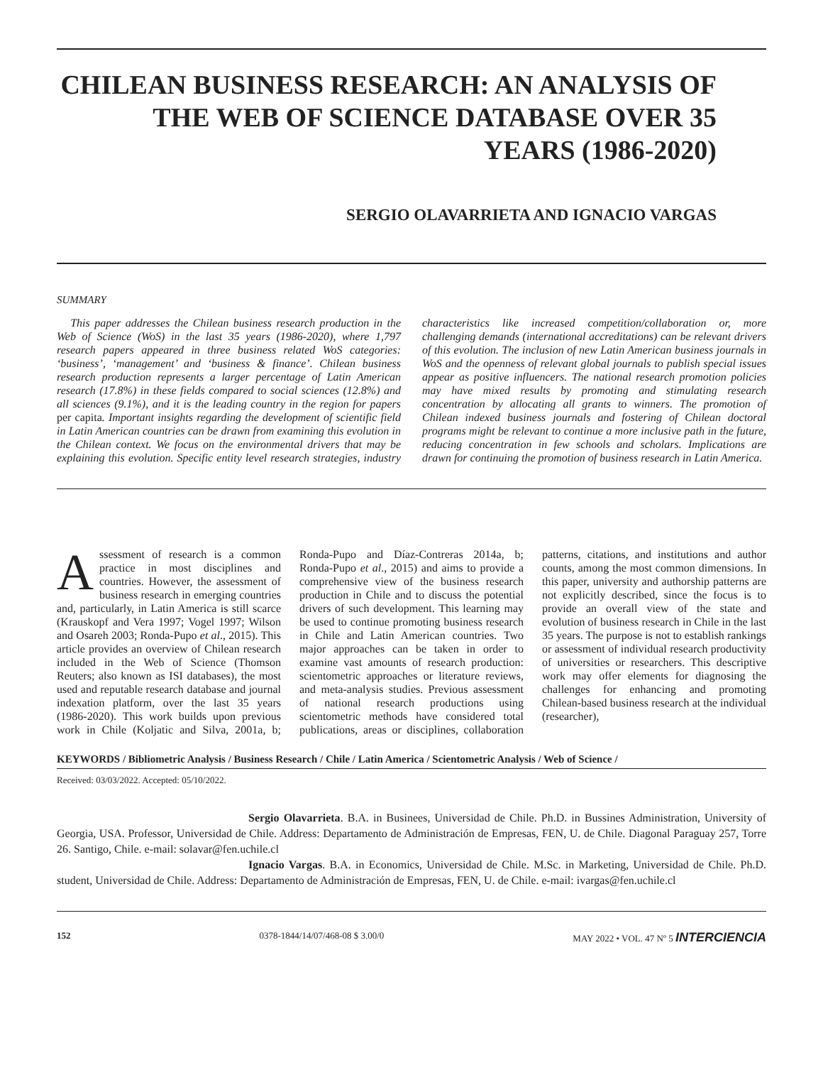CHILEAN BUSINESS RESEARCH: AN ANALYSIS OF THE WEB OF SCIENCE DATABASE OVER 35 YEARS (1986-2020)
SERGIO OLAVARRIETA AND IGNACIO VARGAS
SUMMARY
This paper addresses the Chilean business research production in the Web of Science (WoS) in the last 35 years (1986-2020), where 1,797 research papers appeared in three business related WoS categories: ‘business’, ‘management’ and ‘business & finance’. Chilean business research production represents a larger percentage of Latin American research (17.8%) in these fields compared to social sciences (12.8%) and all sciences (9.1%), and it is the leading country in the region for papers per capita. Important insights regarding the development of scientific field in Latin American countries can be drawn from examining this evolution in the Chilean context. We focus on the environmental drivers that may be explaining this evolution. Specific entity level research strategies, industry characteristics like increased competition/collaboration or, more challenging demands (international accreditations) can be relevant drivers of this evolution. The inclusion of new Latin American business journals in WoS and the openness of relevant global journals to publish special issues appear as positive influencers. The national research promotion policies may have mixed results by promoting and stimulating research concentration by allocating all grants to winners. The promotion of Chilean indexed business journals and fostering of Chilean doctoral programs might be relevant to continue a more inclusive path in the future, reducing concentration in few schools and scholars. Implications are drawn for continuing the promotion of business research in Latin America.
Assessment of research is a common practice in most disciplines and countries. However, the assessment of business research in emerging countries and, particularly, in Latin America is still scarce (Krauskopf and Vera 1997; Vogel 1997; Wilson and Osareh 2003; Ronda-Pupo et al., 2015). This article provides an overview of Chilean research included in the Web of Science (Thomson Reuters; also known as ISI databases), the most used and reputable research database and journal indexation platform, over the last 35 years (1986-2020). This work builds upon previous work in Chile (Koljatic and Silva, 2001a, b; Ronda-Pupo and Díaz-Contreras 2014a, b; Ronda-Pupo et al., 2015) and aims to provide a comprehensive view of the business research production in Chile and to discuss the potential drivers of such development. This learning may be used to continue promoting business research in Chile and Latin American countries. Two major approaches can be taken in order to examine vast amounts of research production: scientometric approaches or literature reviews, and meta-analysis studies. Previous assessment of national research productions using scientometric methods have considered total publications, areas or disciplines, collaboration patterns, citations, and institutions and author counts, among the most common dimensions. In this paper, university and authorship patterns are not explicitly described, since the focus is to provide an overall view of the state and evolution of business research in Chile in the last 35 years. The purpose is not to establish rankings or assessment of individual research productivity of universities or researchers. This descriptive work may offer elements for diagnosing the challenges for enhancing and promoting Chilean-based business research at the individual (researcher),
KEYWORDS / Bibliometric Analysis / Business Research / Chile / Latin America / Scientometric Analysis / Web of Science /
Received: 03/03/2022. Accepted: 05/10/2022.
Sergio Olavarrieta. B.A. in Businees, Universidad de Chile. Ph.D. in Bussines Administration, University of Georgia, USA. Professor, Universidad de Chile. Address: Departamento de Administración de Empresas, FEN, U. de Chile. Diagonal Paraguay 257, Torre 26. Santigo, Chile. e-mail: solavar@fen.uchile.cl
Ignacio Vargas. B.A. in Economics, Universidad de Chile. M.Sc. in Marketing, Universidad de Chile. Ph.D. student, Universidad de Chile. Address: Departamento de Administración de Empresas, FEN, U. de Chile. e-mail: ivargas@fen.uchile.cl
152 0378-1844/14/07/468-08 $ 3.00/0 MAY 2022 • VOL. 47 Nº 5 INTERCIENCIA